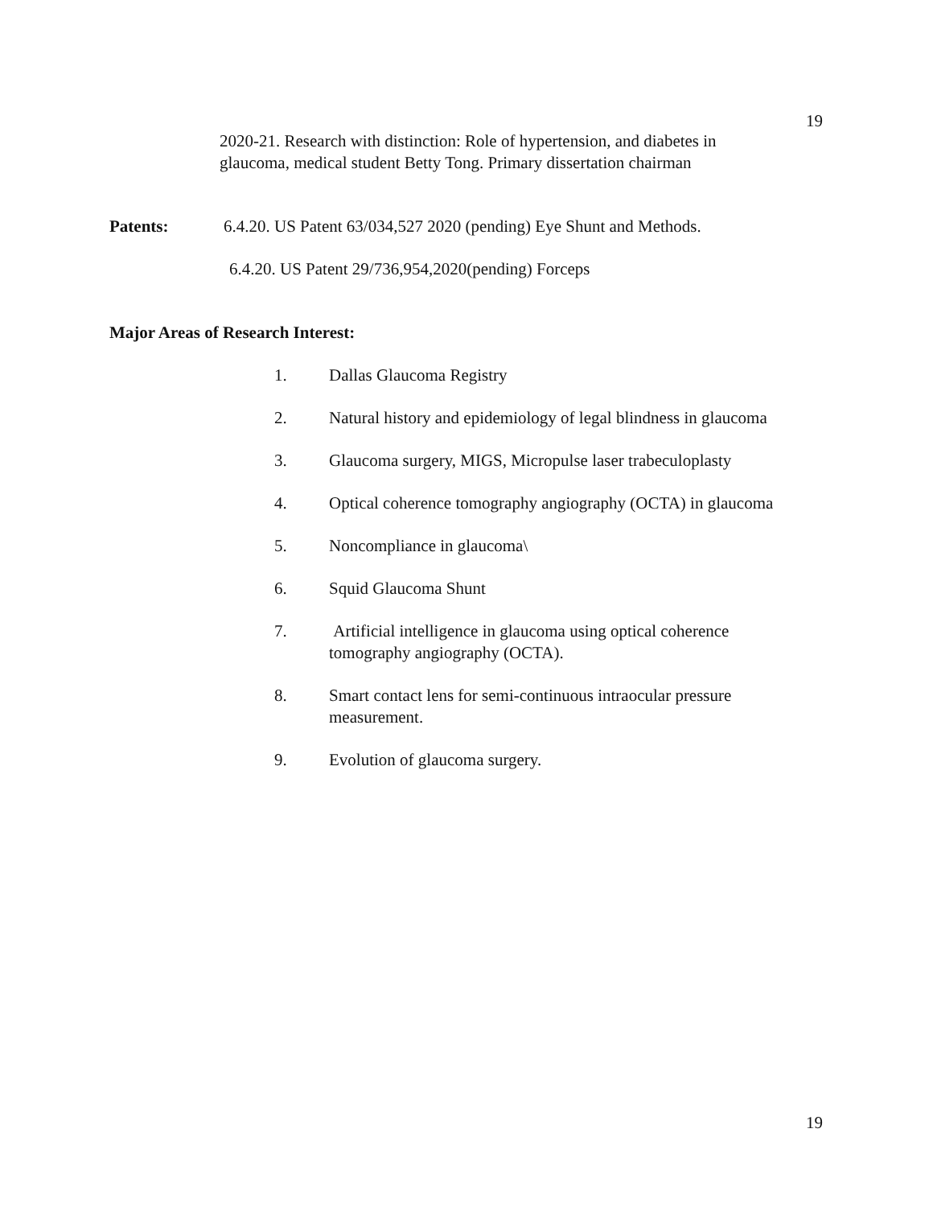19
2020-21. Research with distinction: Role of hypertension, and diabetes in glaucoma, medical student Betty Tong. Primary dissertation chairman
Patents:
6.4.20. US Patent 63/034,527 2020 (pending) Eye Shunt and Methods.
6.4.20. US Patent 29/736,954,2020(pending) Forceps
Major Areas of Research Interest:
1. Dallas Glaucoma Registry
2. Natural history and epidemiology of legal blindness in glaucoma
3. Glaucoma surgery, MIGS, Micropulse laser trabeculoplasty
4. Optical coherence tomography angiography (OCTA) in glaucoma
5. Noncompliance in glaucoma\
6. Squid Glaucoma Shunt
7. Artificial intelligence in glaucoma using optical coherence tomography angiography (OCTA).
8. Smart contact lens for semi-continuous intraocular pressure measurement.
9. Evolution of glaucoma surgery.
19